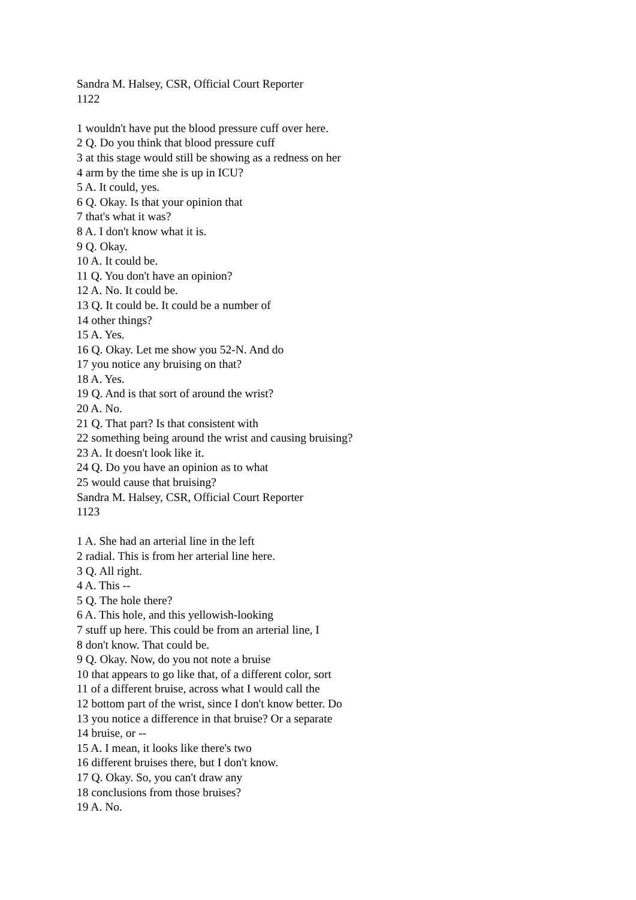Sandra M. Halsey, CSR, Official Court Reporter
1122
1 wouldn't have put the blood pressure cuff over here.
2 Q. Do you think that blood pressure cuff
3 at this stage would still be showing as a redness on her
4 arm by the time she is up in ICU?
5 A. It could, yes.
6 Q. Okay. Is that your opinion that
7 that's what it was?
8 A. I don't know what it is.
9 Q. Okay.
10 A. It could be.
11 Q. You don't have an opinion?
12 A. No. It could be.
13 Q. It could be. It could be a number of
14 other things?
15 A. Yes.
16 Q. Okay. Let me show you 52-N. And do
17 you notice any bruising on that?
18 A. Yes.
19 Q. And is that sort of around the wrist?
20 A. No.
21 Q. That part? Is that consistent with
22 something being around the wrist and causing bruising?
23 A. It doesn't look like it.
24 Q. Do you have an opinion as to what
25 would cause that bruising?
Sandra M. Halsey, CSR, Official Court Reporter
1123
1 A. She had an arterial line in the left
2 radial. This is from her arterial line here.
3 Q. All right.
4 A. This --
5 Q. The hole there?
6 A. This hole, and this yellowish-looking
7 stuff up here. This could be from an arterial line, I
8 don't know. That could be.
9 Q. Okay. Now, do you not note a bruise
10 that appears to go like that, of a different color, sort
11 of a different bruise, across what I would call the
12 bottom part of the wrist, since I don't know better. Do
13 you notice a difference in that bruise? Or a separate
14 bruise, or --
15 A. I mean, it looks like there's two
16 different bruises there, but I don't know.
17 Q. Okay. So, you can't draw any
18 conclusions from those bruises?
19 A. No.